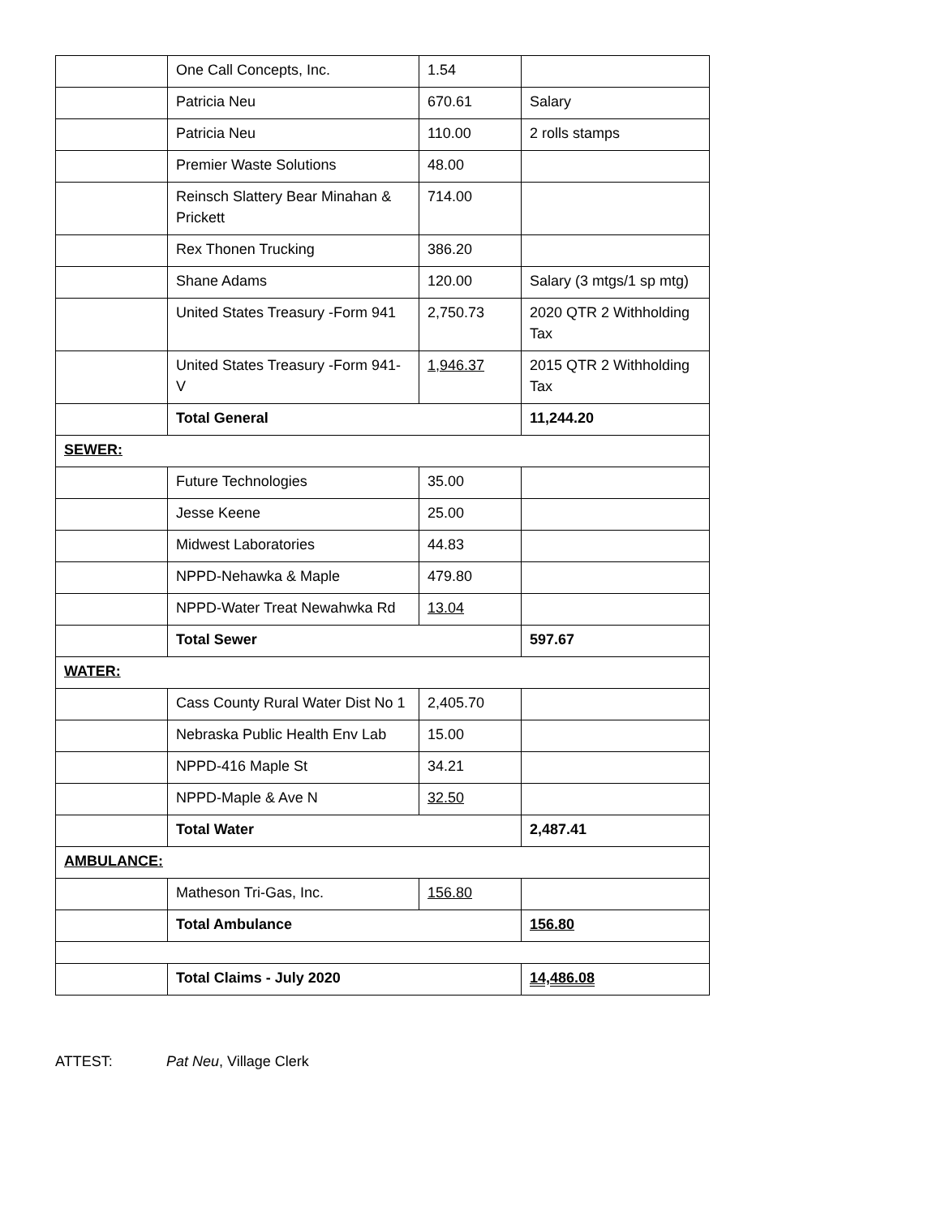| | One Call Concepts, Inc. | 1.54 | |
| | Patricia Neu | 670.61 | Salary |
| | Patricia Neu | 110.00 | 2 rolls stamps |
| | Premier Waste Solutions | 48.00 | |
| | Reinsch Slattery Bear Minahan & Prickett | 714.00 | |
| | Rex Thonen Trucking | 386.20 | |
| | Shane Adams | 120.00 | Salary (3 mtgs/1 sp mtg) |
| | United States Treasury -Form 941 | 2,750.73 | 2020 QTR 2 Withholding Tax |
| | United States Treasury -Form 941-V | 1,946.37 | 2015 QTR 2 Withholding Tax |
| | Total General | | 11,244.20 |
| SEWER: | | | |
| | Future Technologies | 35.00 | |
| | Jesse Keene | 25.00 | |
| | Midwest Laboratories | 44.83 | |
| | NPPD-Nehawka & Maple | 479.80 | |
| | NPPD-Water Treat Newahwka Rd | 13.04 | |
| | Total Sewer | | 597.67 |
| WATER: | | | |
| | Cass County Rural Water Dist No 1 | 2,405.70 | |
| | Nebraska Public Health Env Lab | 15.00 | |
| | NPPD-416 Maple St | 34.21 | |
| | NPPD-Maple & Ave N | 32.50 | |
| | Total Water | | 2,487.41 |
| AMBULANCE: | | | |
| | Matheson Tri-Gas, Inc. | 156.80 | |
| | Total Ambulance | | 156.80 |
| | Total Claims - July 2020 | | 14,486.08 |
ATTEST: Pat Neu, Village Clerk